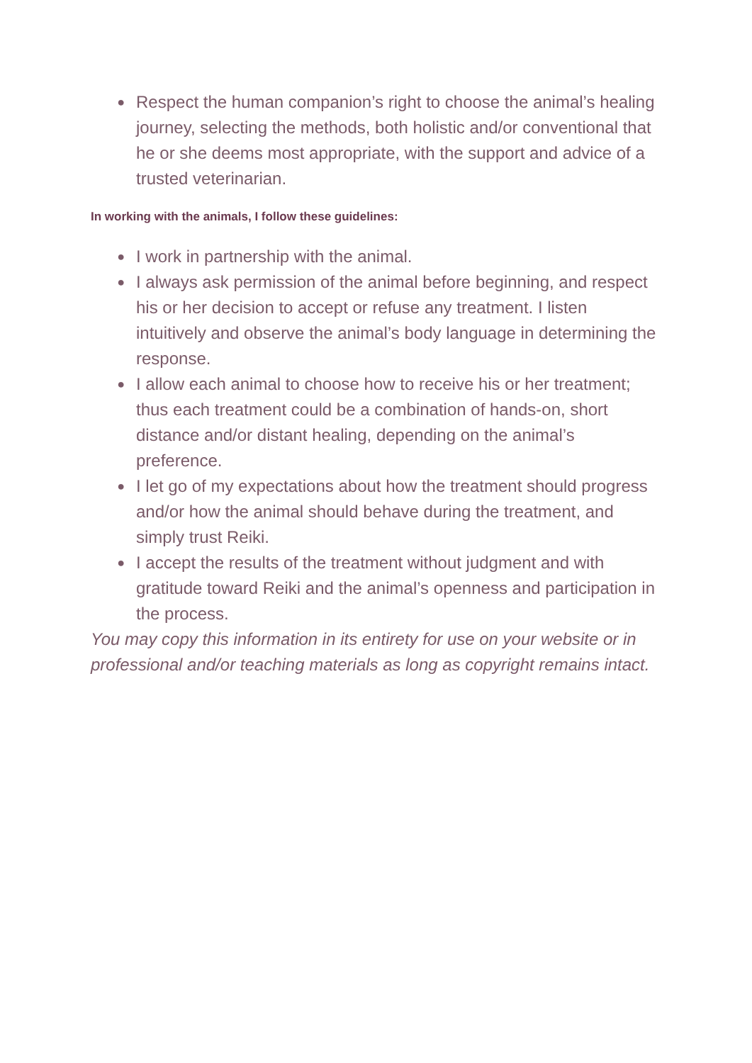● Respect the human companion’s right to choose the animal’s healing journey, selecting the methods, both holistic and/or conventional that he or she deems most appropriate, with the support and advice of a trusted veterinarian.
In working with the animals, I follow these guidelines:
● I work in partnership with the animal.
● I always ask permission of the animal before beginning, and respect his or her decision to accept or refuse any treatment. I listen intuitively and observe the animal’s body language in determining the response.
● I allow each animal to choose how to receive his or her treatment; thus each treatment could be a combination of hands-on, short distance and/or distant healing, depending on the animal’s preference.
● I let go of my expectations about how the treatment should progress and/or how the animal should behave during the treatment, and simply trust Reiki.
● I accept the results of the treatment without judgment and with gratitude toward Reiki and the animal’s openness and participation in the process.
You may copy this information in its entirety for use on your website or in professional and/or teaching materials as long as copyright remains intact.